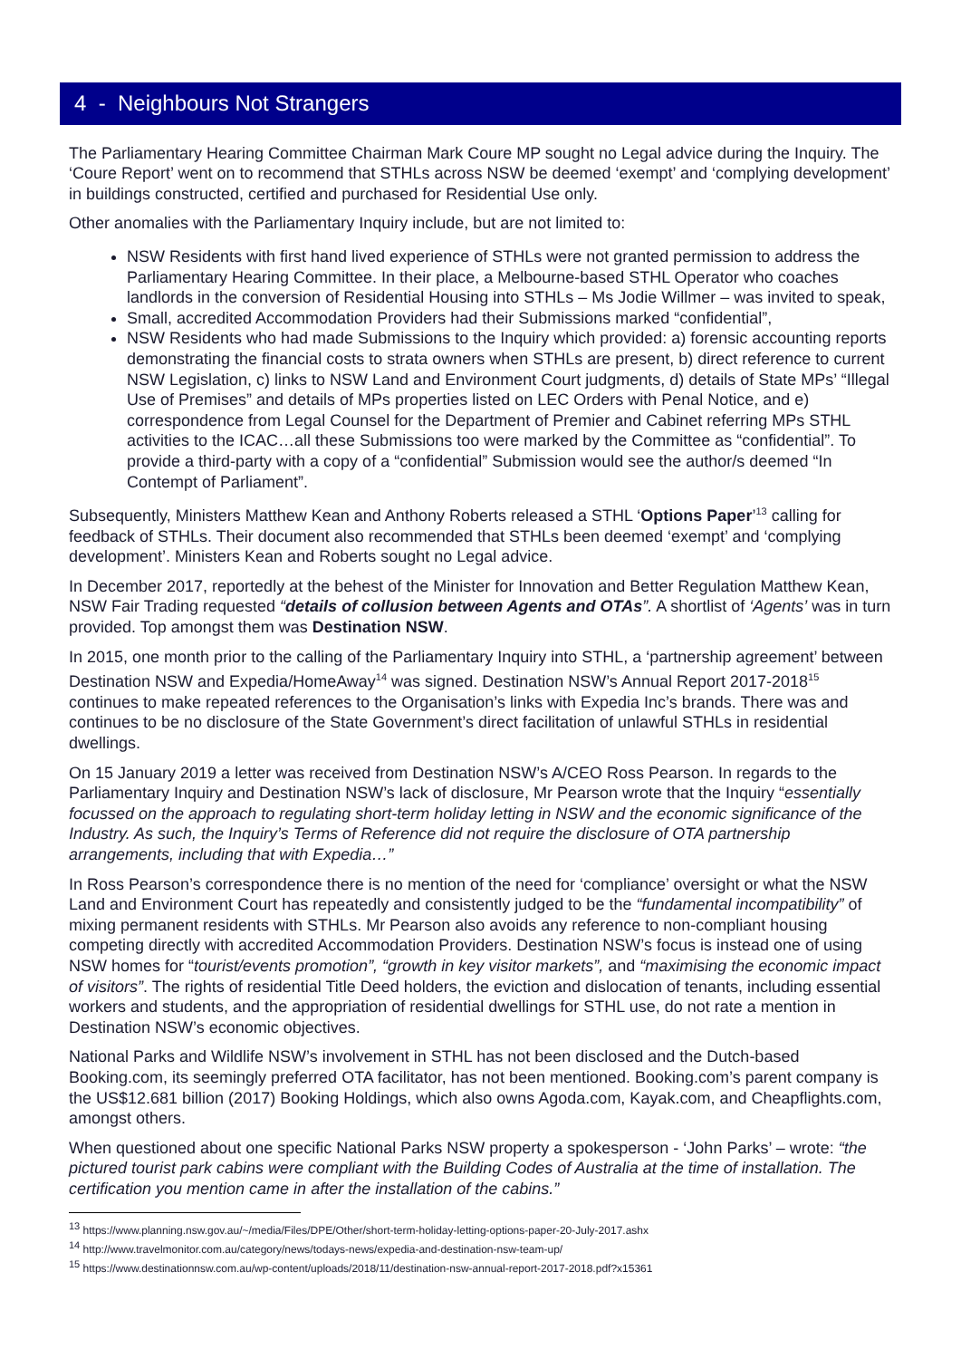4 - Neighbours Not Strangers
The Parliamentary Hearing Committee Chairman Mark Coure MP sought no Legal advice during the Inquiry. The ‘Coure Report’ went on to recommend that STHLs across NSW be deemed ‘exempt’ and ‘complying development’ in buildings constructed, certified and purchased for Residential Use only.
Other anomalies with the Parliamentary Inquiry include, but are not limited to:
NSW Residents with first hand lived experience of STHLs were not granted permission to address the Parliamentary Hearing Committee. In their place, a Melbourne-based STHL Operator who coaches landlords in the conversion of Residential Housing into STHLs – Ms Jodie Willmer – was invited to speak,
Small, accredited Accommodation Providers had their Submissions marked “confidential”,
NSW Residents who had made Submissions to the Inquiry which provided: a) forensic accounting reports demonstrating the financial costs to strata owners when STHLs are present, b) direct reference to current NSW Legislation, c) links to NSW Land and Environment Court judgments, d) details of State MPs’ “Illegal Use of Premises” and details of MPs properties listed on LEC Orders with Penal Notice, and e) correspondence from Legal Counsel for the Department of Premier and Cabinet referring MPs STHL activities to the ICAC…all these Submissions too were marked by the Committee as “confidential”. To provide a third-party with a copy of a “confidential” Submission would see the author/s deemed “In Contempt of Parliament”.
Subsequently, Ministers Matthew Kean and Anthony Roberts released a STHL ‘Options Paper’<sup>13</sup> calling for feedback of STHLs. Their document also recommended that STHLs been deemed ‘exempt’ and ‘complying development’. Ministers Kean and Roberts sought no Legal advice.
In December 2017, reportedly at the behest of the Minister for Innovation and Better Regulation Matthew Kean, NSW Fair Trading requested “details of collusion between Agents and OTAs”. A shortlist of ‘Agents’ was in turn provided. Top amongst them was Destination NSW.
In 2015, one month prior to the calling of the Parliamentary Inquiry into STHL, a ‘partnership agreement’ between Destination NSW and Expedia/HomeAway<sup>14</sup> was signed. Destination NSW’s Annual Report 2017-2018<sup>15</sup> continues to make repeated references to the Organisation’s links with Expedia Inc’s brands. There was and continues to be no disclosure of the State Government’s direct facilitation of unlawful STHLs in residential dwellings.
On 15 January 2019 a letter was received from Destination NSW’s A/CEO Ross Pearson. In regards to the Parliamentary Inquiry and Destination NSW’s lack of disclosure, Mr Pearson wrote that the Inquiry “essentially focussed on the approach to regulating short-term holiday letting in NSW and the economic significance of the Industry. As such, the Inquiry’s Terms of Reference did not require the disclosure of OTA partnership arrangements, including that with Expedia…”
In Ross Pearson’s correspondence there is no mention of the need for ‘compliance’ oversight or what the NSW Land and Environment Court has repeatedly and consistently judged to be the “fundamental incompatibility” of mixing permanent residents with STHLs. Mr Pearson also avoids any reference to non-compliant housing competing directly with accredited Accommodation Providers. Destination NSW’s focus is instead one of using NSW homes for “tourist/events promotion”, “growth in key visitor markets”, and “maximising the economic impact of visitors”. The rights of residential Title Deed holders, the eviction and dislocation of tenants, including essential workers and students, and the appropriation of residential dwellings for STHL use, do not rate a mention in Destination NSW’s economic objectives.
National Parks and Wildlife NSW’s involvement in STHL has not been disclosed and the Dutch-based Booking.com, its seemingly preferred OTA facilitator, has not been mentioned. Booking.com’s parent company is the US$12.681 billion (2017) Booking Holdings, which also owns Agoda.com, Kayak.com, and Cheapflights.com, amongst others.
When questioned about one specific National Parks NSW property a spokesperson - ‘John Parks’ – wrote: “the pictured tourist park cabins were compliant with the Building Codes of Australia at the time of installation. The certification you mention came in after the installation of the cabins.”
<sup>13</sup> https://www.planning.nsw.gov.au/~/media/Files/DPE/Other/short-term-holiday-letting-options-paper-20-July-2017.ashx
<sup>14</sup> http://www.travelmonitor.com.au/category/news/todays-news/expedia-and-destination-nsw-team-up/
<sup>15</sup> https://www.destinationnsw.com.au/wp-content/uploads/2018/11/destination-nsw-annual-report-2017-2018.pdf?x15361